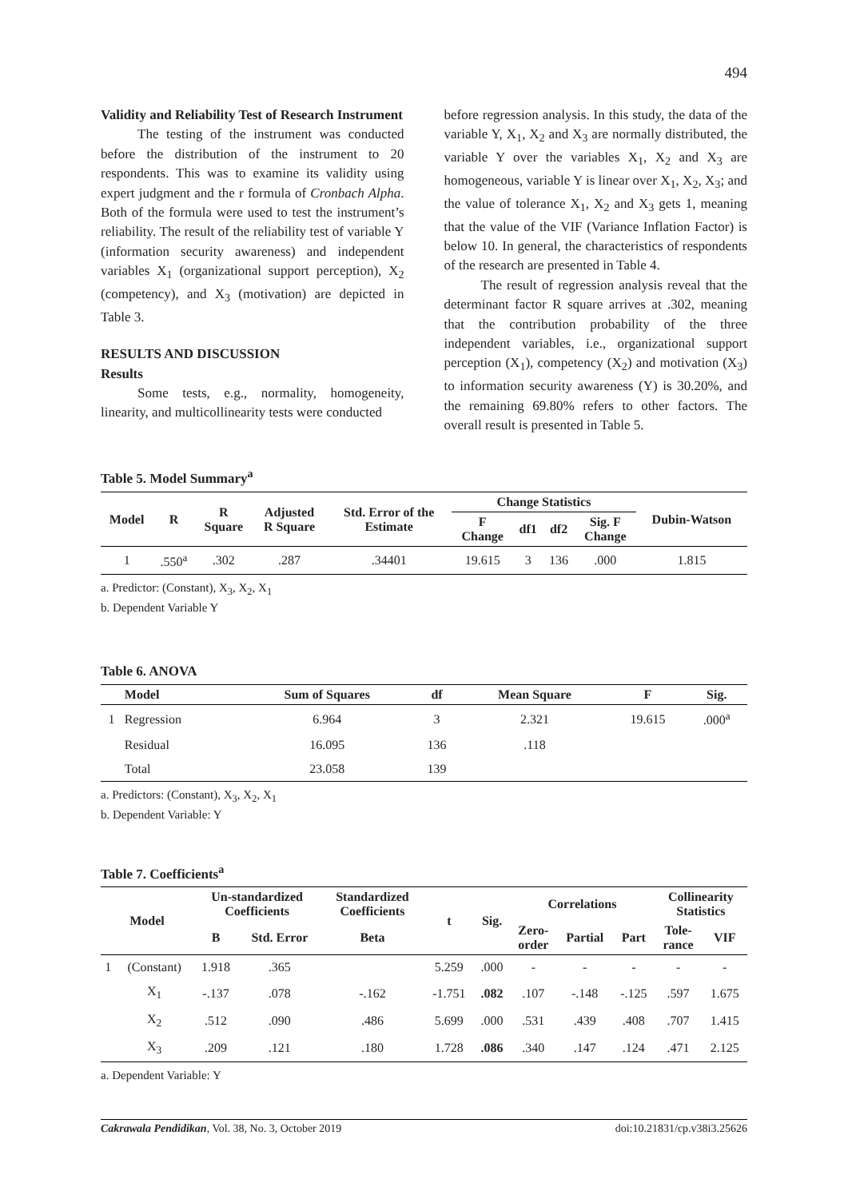494
Validity and Reliability Test of Research Instrument
The testing of the instrument was conducted before the distribution of the instrument to 20 respondents. This was to examine its validity using expert judgment and the r formula of Cronbach Alpha. Both of the formula were used to test the instrument’s reliability. The result of the reliability test of variable Y (information security awareness) and independent variables X<sub>1</sub> (organizational support perception), X<sub>2</sub> (competency), and X<sub>3</sub> (motivation) are depicted in Table 3.
RESULTS AND DISCUSSION
Results
Some tests, e.g., normality, homogeneity, linearity, and multicollinearity tests were conducted
before regression analysis. In this study, the data of the variable Y, X<sub>1</sub>, X<sub>2</sub> and X<sub>3</sub> are normally distributed, the variable Y over the variables X<sub>1</sub>, X<sub>2</sub> and X<sub>3</sub> are homogeneous, variable Y is linear over X<sub>1</sub>, X<sub>2</sub>, X<sub>3</sub>; and the value of tolerance X<sub>1</sub>, X<sub>2</sub> and X<sub>3</sub> gets 1, meaning that the value of the VIF (Variance Inflation Factor) is below 10. In general, the characteristics of respondents of the research are presented in Table 4.
The result of regression analysis reveal that the determinant factor R square arrives at .302, meaning that the contribution probability of the three independent variables, i.e., organizational support perception (X<sub>1</sub>), competency (X<sub>2</sub>) and motivation (X<sub>3</sub>) to information security awareness (Y) is 30.20%, and the remaining 69.80% refers to other factors. The overall result is presented in Table 5.
Table 5. Model Summary<sup>a</sup>
| Model | R | R Square | Adjusted R Square | Std. Error of the Estimate | Change Statistics | | | | Dubin-Watson |
| --- | --- | --- | --- | --- | --- | --- | --- | --- | --- |
| | | | | | F Change | df1 | df2 | Sig. F Change | |
| 1 | .550<sup>a</sup> | .302 | .287 | .34401 | 19.615 | 3 | 136 | .000 | 1.815 |
a. Predictor: (Constant), X<sub>3</sub>, X<sub>2</sub>, X<sub>1</sub>
b. Dependent Variable Y
Table 6. ANOVA
| | Model | Sum of Squares | df | Mean Square | F | Sig. |
| --- | --- | --- | --- | --- | --- | --- |
| 1 | Regression | 6.964 | 3 | 2.321 | 19.615 | .000<sup>a</sup> |
| | Residual | 16.095 | 136 | .118 | | |
| | Total | 23.058 | 139 | | | |
a. Predictors: (Constant), X<sub>3</sub>, X<sub>2</sub>, X<sub>1</sub>
b. Dependent Variable: Y
Table 7. Coefficients<sup>a</sup>
| Model | | Un-standardized Coefficients | | Standardized Coefficients | t | Sig. | Correlations | | | Collinearity Statistics | |
| --- | --- | --- | --- | --- | --- | --- | --- | --- | --- | --- | --- |
| | | B | Std. Error | Beta | | | Zero- order | Partial | Part | Tole- rance | VIF |
| 1 | (Constant) | 1.918 | .365 | | 5.259 | .000 | - | - | - | - | - |
| | X<sub>1</sub> | -.137 | .078 | -.162 | -1.751 | .082 | .107 | -.148 | -.125 | .597 | 1.675 |
| | X<sub>2</sub> | .512 | .090 | .486 | 5.699 | .000 | .531 | .439 | .408 | .707 | 1.415 |
| | X<sub>3</sub> | .209 | .121 | .180 | 1.728 | .086 | .340 | .147 | .124 | .471 | 2.125 |
a. Dependent Variable: Y
Cakrawala Pendidikan, Vol. 38, No. 3, October 2019 doi:10.21831/cp.v38i3.25626